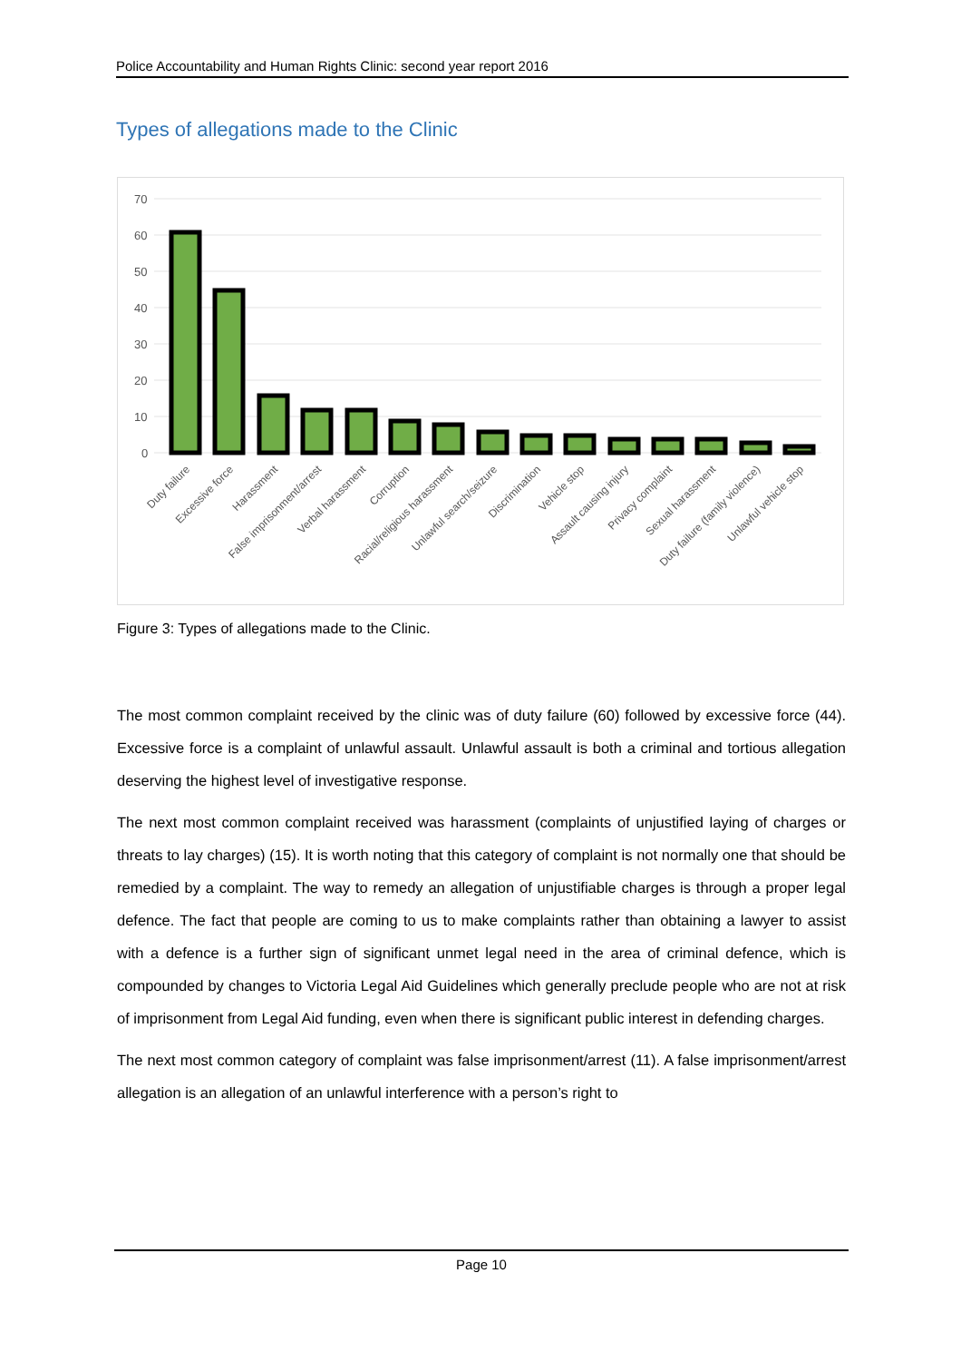Police Accountability and Human Rights Clinic: second year report 2016
Types of allegations made to the Clinic
70
60
50
40
30
20
10
0
Duty failure
Excessive force
Harassment
False imprisonment/arrest
Verbal harassment
Corruption
Racial/religious harassment
Unlawful search/seizure
Discrimination
Vehicle stop
Assault causing injury
Privacy complaint
Sexual harassment
Duty failure (family violence)
Unlawful vehicle stop
Figure 3: Types of allegations made to the Clinic.
The most common complaint received by the clinic was of duty failure (60) followed by excessive force (44). Excessive force is a complaint of unlawful assault. Unlawful assault is both a criminal and tortious allegation deserving the highest level of investigative response.
The next most common complaint received was harassment (complaints of unjustified laying of charges or threats to lay charges) (15). It is worth noting that this category of complaint is not normally one that should be remedied by a complaint. The way to remedy an allegation of unjustifiable charges is through a proper legal defence. The fact that people are coming to us to make complaints rather than obtaining a lawyer to assist with a defence is a further sign of significant unmet legal need in the area of criminal defence, which is compounded by changes to Victoria Legal Aid Guidelines which generally preclude people who are not at risk of imprisonment from Legal Aid funding, even when there is significant public interest in defending charges.
The next most common category of complaint was false imprisonment/arrest (11). A false imprisonment/arrest allegation is an allegation of an unlawful interference with a person’s right to
Page 10